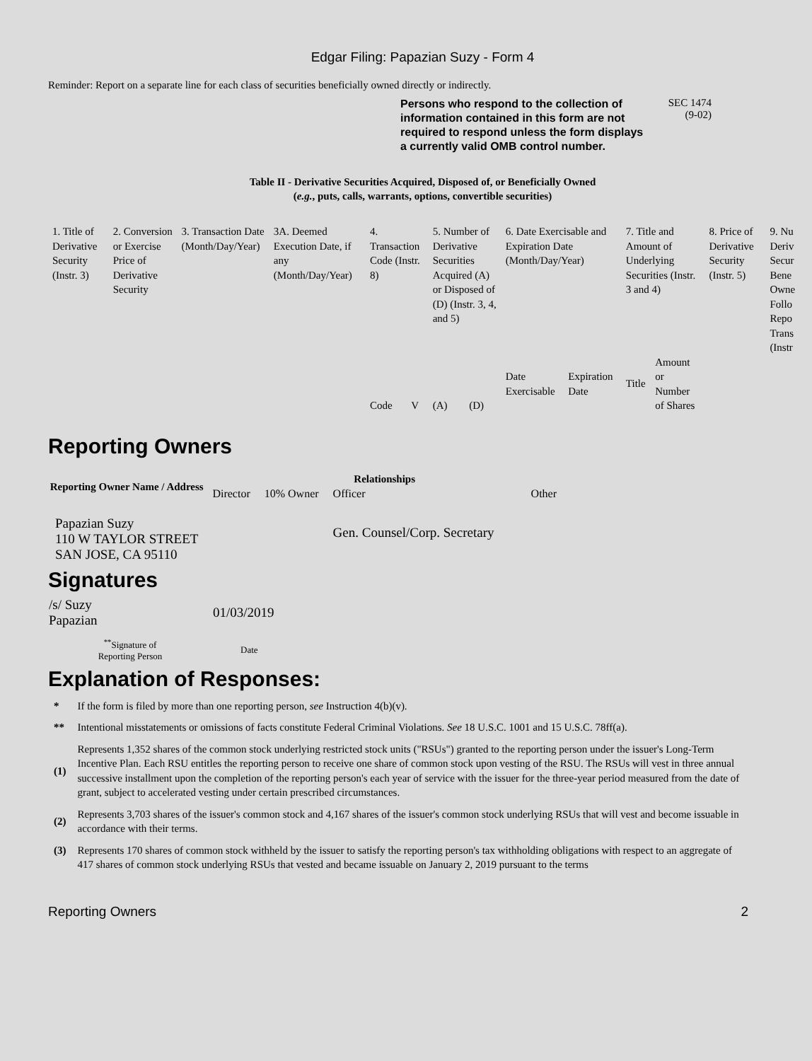Edgar Filing: Papazian Suzy - Form 4
Reminder: Report on a separate line for each class of securities beneficially owned directly or indirectly.
Persons who respond to the collection of information contained in this form are not required to respond unless the form displays a currently valid OMB control number. SEC 1474
(9-02)
Table II - Derivative Securities Acquired, Disposed of, or Beneficially Owned
(e.g., puts, calls, warrants, options, convertible securities)
| 1. Title of Derivative Security (Instr. 3) | 2. Conversion or Exercise Price of Derivative Security | 3. Transaction Date (Month/Day/Year) | 3A. Deemed Execution Date, if any (Month/Day/Year) | 4. Transaction Code (Instr. 8) | | 5. Number of Derivative Securities Acquired (A) or Disposed of (D) (Instr. 3, 4, and 5) | | 6. Date Exercisable and Expiration Date (Month/Day/Year) | | 7. Title and Amount of Underlying Securities (Instr. 3 and 4) | | 8. Price of Derivative Security (Instr. 5) | 9. Nu Deriv Secur Bene Owne Follo Repo Trans (Instr |
| | | | | Code | V | (A) | (D) | Date Exercisable | Expiration Date | Title | Amount or Number of Shares | | |
Reporting Owners
| Reporting Owner Name / Address | Relationships | | | |
| --- | --- | --- | --- | --- |
| | Director | 10% Owner | Officer | Other |
| Papazian Suzy 110 W TAYLOR STREET SAN JOSE, CA 95110 | | | Gen. Counsel/Corp. Secretary | |
Signatures
| /s/ Suzy Papazian | 01/03/2019 |
| <sup>**</sup> Signature of Reporting Person | Date |
Explanation of Responses:
| * | If the form is filed by more than one reporting person, see Instruction 4(b)(v). |
| ** | Intentional misstatements or omissions of facts constitute Federal Criminal Violations. See 18 U.S.C. 1001 and 15 U.S.C. 78ff(a). |
| (1) | Represents 1,352 shares of the common stock underlying restricted stock units ("RSUs") granted to the reporting person under the issuer's Long-Term Incentive Plan. Each RSU entitles the reporting person to receive one share of common stock upon vesting of the RSU. The RSUs will vest in three annual successive installment upon the completion of the reporting person's each year of service with the issuer for the three-year period measured from the date of grant, subject to accelerated vesting under certain prescribed circumstances. |
| (2) | Represents 3,703 shares of the issuer's common stock and 4,167 shares of the issuer's common stock underlying RSUs that will vest and become issuable in accordance with their terms. |
| (3) | Represents 170 shares of common stock withheld by the issuer to satisfy the reporting person's tax withholding obligations with respect to an aggregate of 417 shares of common stock underlying RSUs that vested and became issuable on January 2, 2019 pursuant to the terms |
Reporting Owners 2